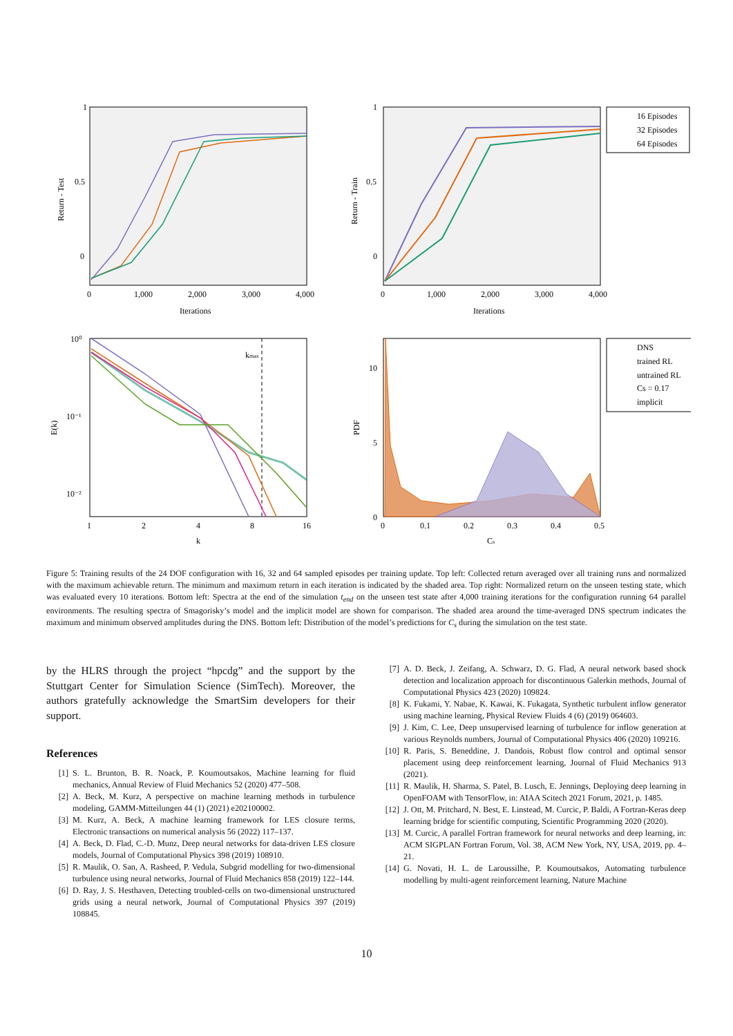1
0.5
0
0
1,000
2,000
3,000
4,000
Iterations
Return - Test
1
0.5
0
0
1,000
2,000
3,000
4,000
Iterations
Return - Train
16 Episodes
32 Episodes
64 Episodes
10⁰
10⁻¹
10⁻²
1
2
4
8
16
k
E(k)
kmax
10
5
0
0
0.1
0.2
0.3
0.4
0.5
Cs
PDF
DNS
trained RL
untrained RL
Cs = 0.17
implicit
Figure 5: Training results of the 24 DOF configuration with 16, 32 and 64 sampled episodes per training update. Top left: Collected return averaged over all training runs and normalized with the maximum achievable return. The minimum and maximum return in each iteration is indicated by the shaded area. Top right: Normalized return on the unseen testing state, which was evaluated every 10 iterations. Bottom left: Spectra at the end of the simulation t<sub>end</sub> on the unseen test state after 4,000 training iterations for the configuration running 64 parallel environments. The resulting spectra of Smagorisky’s model and the implicit model are shown for comparison. The shaded area around the time-averaged DNS spectrum indicates the maximum and minimum observed amplitudes during the DNS. Bottom left: Distribution of the model’s predictions for C<sub>s</sub> during the simulation on the test state.
by the HLRS through the project “hpcdg” and the support by the Stuttgart Center for Simulation Science (SimTech). Moreover, the authors gratefully acknowledge the SmartSim developers for their support.
References
[1] S. L. Brunton, B. R. Noack, P. Koumoutsakos, Machine learning for fluid mechanics, Annual Review of Fluid Mechanics 52 (2020) 477–508.
[2] A. Beck, M. Kurz, A perspective on machine learning methods in turbulence modeling, GAMM-Mitteilungen 44 (1) (2021) e202100002.
[3] M. Kurz, A. Beck, A machine learning framework for LES closure terms, Electronic transactions on numerical analysis 56 (2022) 117–137.
[4] A. Beck, D. Flad, C.-D. Munz, Deep neural networks for data-driven LES closure models, Journal of Computational Physics 398 (2019) 108910.
[5] R. Maulik, O. San, A. Rasheed, P. Vedula, Subgrid modelling for two-dimensional turbulence using neural networks, Journal of Fluid Mechanics 858 (2019) 122–144.
[6] D. Ray, J. S. Hesthaven, Detecting troubled-cells on two-dimensional unstructured grids using a neural network, Journal of Computational Physics 397 (2019) 108845.
[7] A. D. Beck, J. Zeifang, A. Schwarz, D. G. Flad, A neural network based shock detection and localization approach for discontinuous Galerkin methods, Journal of Computational Physics 423 (2020) 109824.
[8] K. Fukami, Y. Nabae, K. Kawai, K. Fukagata, Synthetic turbulent inflow generator using machine learning, Physical Review Fluids 4 (6) (2019) 064603.
[9] J. Kim, C. Lee, Deep unsupervised learning of turbulence for inflow generation at various Reynolds numbers, Journal of Computational Physics 406 (2020) 109216.
[10] R. Paris, S. Beneddine, J. Dandois, Robust flow control and optimal sensor placement using deep reinforcement learning, Journal of Fluid Mechanics 913 (2021).
[11] R. Maulik, H. Sharma, S. Patel, B. Lusch, E. Jennings, Deploying deep learning in OpenFOAM with TensorFlow, in: AIAA Scitech 2021 Forum, 2021, p. 1485.
[12] J. Ott, M. Pritchard, N. Best, E. Linstead, M. Curcic, P. Baldi, A Fortran-Keras deep learning bridge for scientific computing, Scientific Programming 2020 (2020).
[13] M. Curcic, A parallel Fortran framework for neural networks and deep learning, in: ACM SIGPLAN Fortran Forum, Vol. 38, ACM New York, NY, USA, 2019, pp. 4–21.
[14] G. Novati, H. L. de Laroussilhe, P. Koumoutsakos, Automating turbulence modelling by multi-agent reinforcement learning, Nature Machine
10